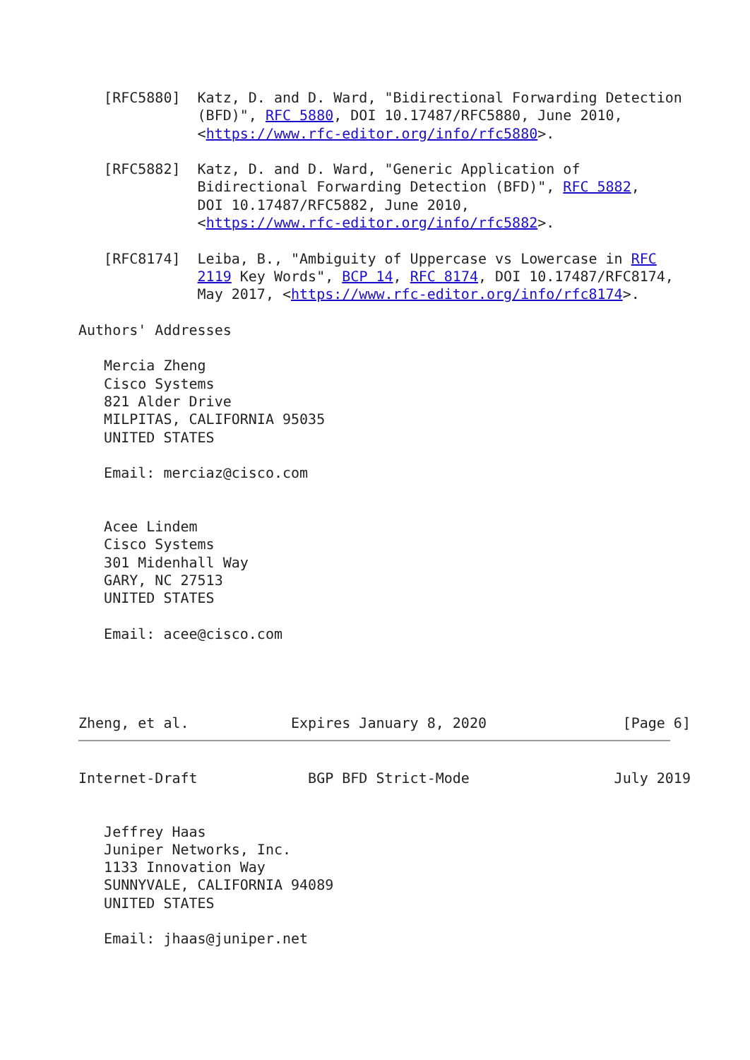[RFC5880]  Katz, D. and D. Ward, "Bidirectional Forwarding Detection
              (BFD)", RFC 5880, DOI 10.17487/RFC5880, June 2010,
              <https://www.rfc-editor.org/info/rfc5880>.

   [RFC5882]  Katz, D. and D. Ward, "Generic Application of
              Bidirectional Forwarding Detection (BFD)", RFC 5882,
              DOI 10.17487/RFC5882, June 2010,
              <https://www.rfc-editor.org/info/rfc5882>.

   [RFC8174]  Leiba, B., "Ambiguity of Uppercase vs Lowercase in RFC
              2119 Key Words", BCP 14, RFC 8174, DOI 10.17487/RFC8174,
              May 2017, <https://www.rfc-editor.org/info/rfc8174>.

Authors' Addresses

   Mercia Zheng
   Cisco Systems
   821 Alder Drive
   MILPITAS, CALIFORNIA 95035
   UNITED STATES

   Email: merciaz@cisco.com


   Acee Lindem
   Cisco Systems
   301 Midenhall Way
   GARY, NC 27513
   UNITED STATES

   Email: acee@cisco.com




Zheng, et al.            Expires January 8, 2020                [Page 6]
Internet-Draft             BGP BFD Strict-Mode                 July 2019


   Jeffrey Haas
   Juniper Networks, Inc.
   1133 Innovation Way
   SUNNYVALE, CALIFORNIA 94089
   UNITED STATES

   Email: jhaas@juniper.net